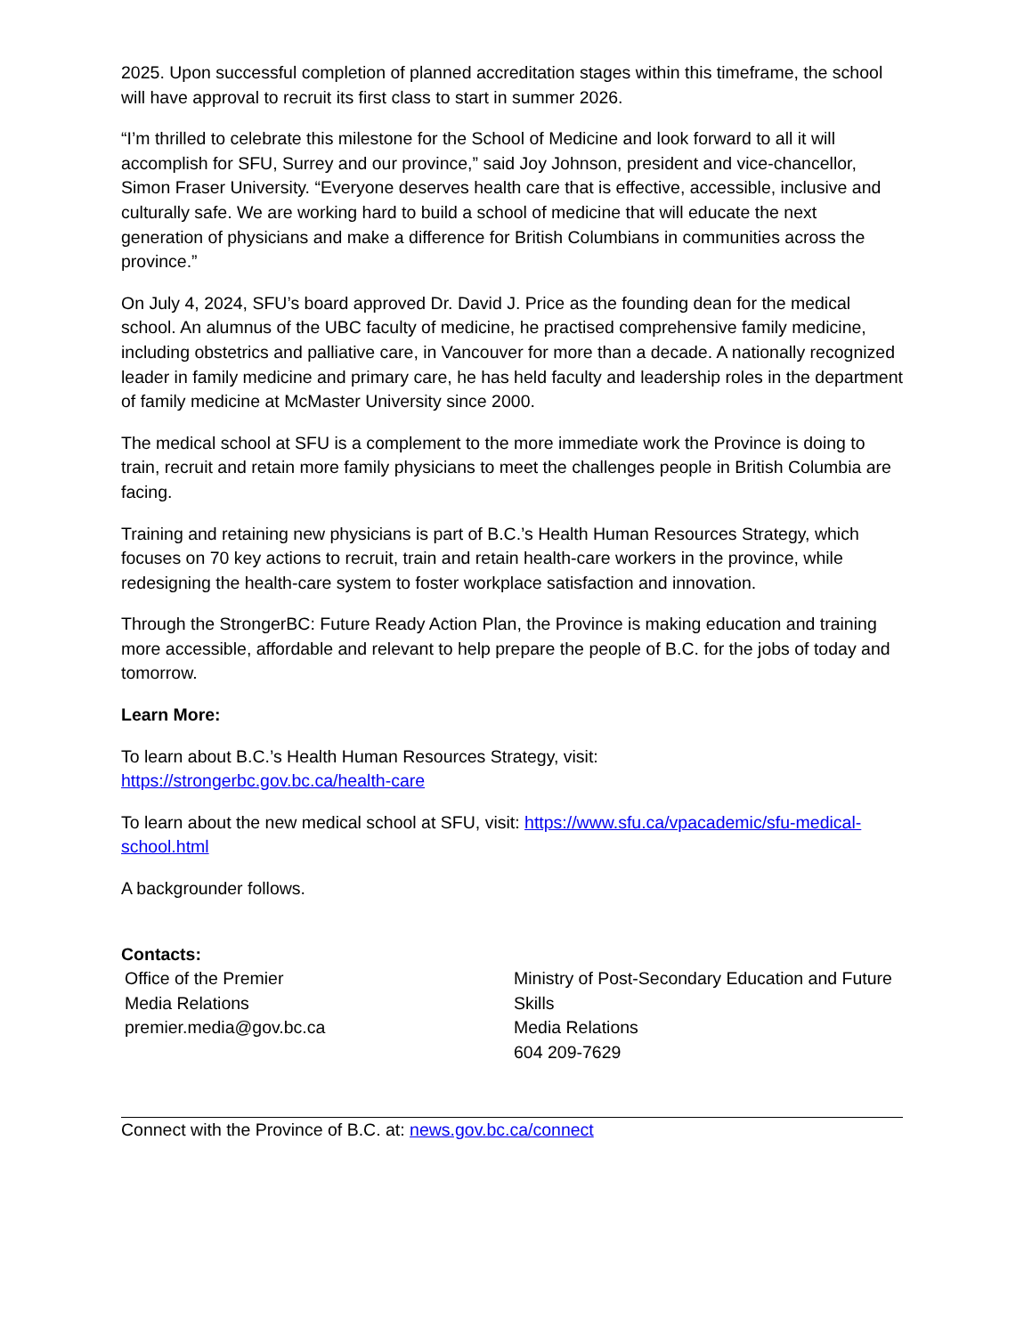2025. Upon successful completion of planned accreditation stages within this timeframe, the school will have approval to recruit its first class to start in summer 2026.
“I’m thrilled to celebrate this milestone for the School of Medicine and look forward to all it will accomplish for SFU, Surrey and our province,” said Joy Johnson, president and vice-chancellor, Simon Fraser University. “Everyone deserves health care that is effective, accessible, inclusive and culturally safe. We are working hard to build a school of medicine that will educate the next generation of physicians and make a difference for British Columbians in communities across the province.”
On July 4, 2024, SFU’s board approved Dr. David J. Price as the founding dean for the medical school. An alumnus of the UBC faculty of medicine, he practised comprehensive family medicine, including obstetrics and palliative care, in Vancouver for more than a decade. A nationally recognized leader in family medicine and primary care, he has held faculty and leadership roles in the department of family medicine at McMaster University since 2000.
The medical school at SFU is a complement to the more immediate work the Province is doing to train, recruit and retain more family physicians to meet the challenges people in British Columbia are facing.
Training and retaining new physicians is part of B.C.’s Health Human Resources Strategy, which focuses on 70 key actions to recruit, train and retain health-care workers in the province, while redesigning the health-care system to foster workplace satisfaction and innovation.
Through the StrongerBC: Future Ready Action Plan, the Province is making education and training more accessible, affordable and relevant to help prepare the people of B.C. for the jobs of today and tomorrow.
Learn More:
To learn about B.C.’s Health Human Resources Strategy, visit:
https://strongerbc.gov.bc.ca/health-care
To learn about the new medical school at SFU, visit: https://www.sfu.ca/vpacademic/sfu-medical-school.html
A backgrounder follows.
Contacts:
Office of the Premier
Media Relations
premier.media@gov.bc.ca
Ministry of Post-Secondary Education and Future Skills
Media Relations
604 209-7629
Connect with the Province of B.C. at: news.gov.bc.ca/connect